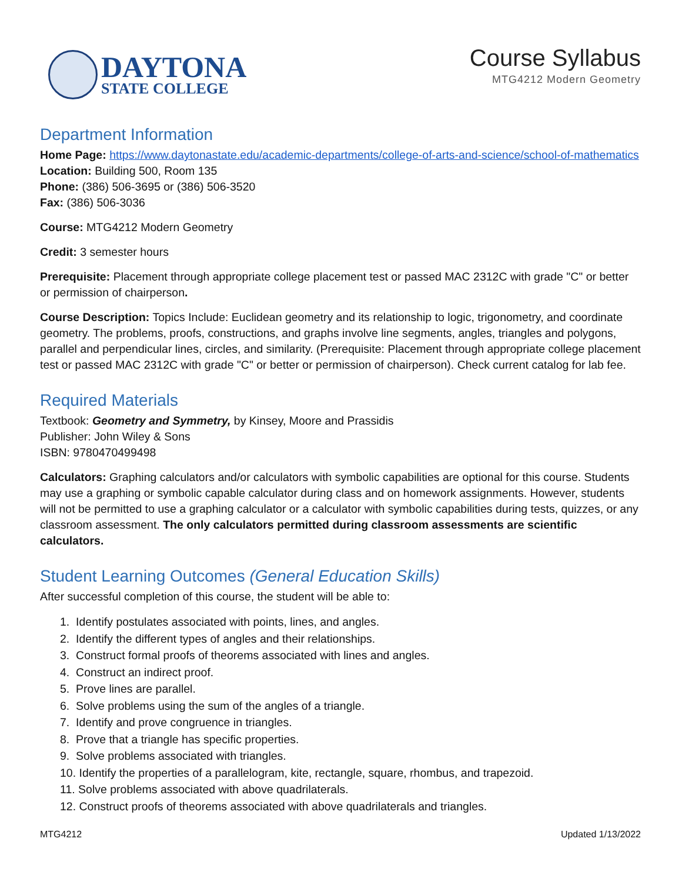DAYTONA
STATE COLLEGE
Course Syllabus
MTG4212 Modern Geometry
Department Information
Home Page: https://www.daytonastate.edu/academic-departments/college-of-arts-and-science/school-of-mathematics
Location: Building 500, Room 135
Phone: (386) 506-3695 or (386) 506-3520
Fax: (386) 506-3036
Course: MTG4212 Modern Geometry
Credit: 3 semester hours
Prerequisite: Placement through appropriate college placement test or passed MAC 2312C with grade "C" or better or permission of chairperson.
Course Description: Topics Include: Euclidean geometry and its relationship to logic, trigonometry, and coordinate geometry. The problems, proofs, constructions, and graphs involve line segments, angles, triangles and polygons, parallel and perpendicular lines, circles, and similarity. (Prerequisite: Placement through appropriate college placement test or passed MAC 2312C with grade "C" or better or permission of chairperson). Check current catalog for lab fee.
Required Materials
Textbook: Geometry and Symmetry, by Kinsey, Moore and Prassidis
Publisher: John Wiley & Sons
ISBN: 9780470499498
Calculators: Graphing calculators and/or calculators with symbolic capabilities are optional for this course. Students may use a graphing or symbolic capable calculator during class and on homework assignments. However, students will not be permitted to use a graphing calculator or a calculator with symbolic capabilities during tests, quizzes, or any classroom assessment. The only calculators permitted during classroom assessments are scientific calculators.
Student Learning Outcomes (General Education Skills)
After successful completion of this course, the student will be able to:
1. Identify postulates associated with points, lines, and angles.
2. Identify the different types of angles and their relationships.
3. Construct formal proofs of theorems associated with lines and angles.
4. Construct an indirect proof.
5. Prove lines are parallel.
6. Solve problems using the sum of the angles of a triangle.
7. Identify and prove congruence in triangles.
8. Prove that a triangle has specific properties.
9. Solve problems associated with triangles.
10. Identify the properties of a parallelogram, kite, rectangle, square, rhombus, and trapezoid.
11. Solve problems associated with above quadrilaterals.
12. Construct proofs of theorems associated with above quadrilaterals and triangles.
MTG4212 Updated 1/13/2022